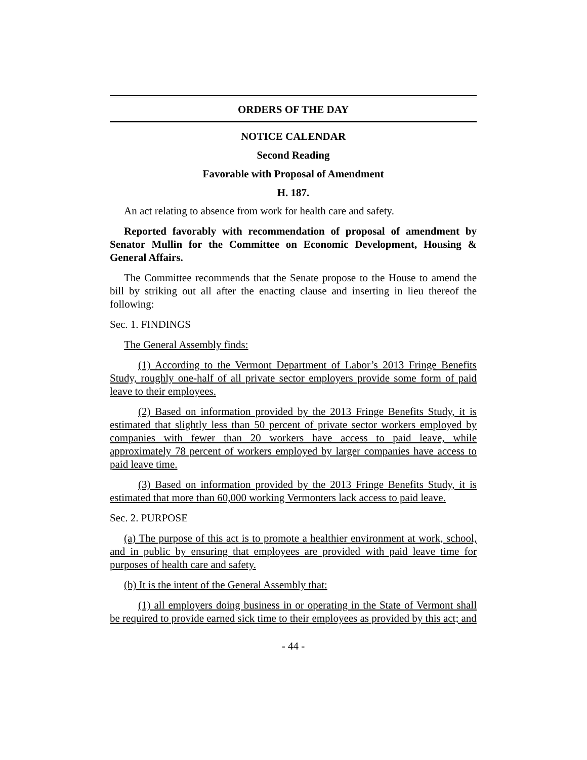ORDERS OF THE DAY
NOTICE CALENDAR
Second Reading
Favorable with Proposal of Amendment
H. 187.
An act relating to absence from work for health care and safety.
Reported favorably with recommendation of proposal of amendment by Senator Mullin for the Committee on Economic Development, Housing & General Affairs.
The Committee recommends that the Senate propose to the House to amend the bill by striking out all after the enacting clause and inserting in lieu thereof the following:
Sec. 1. FINDINGS
The General Assembly finds:
(1) According to the Vermont Department of Labor’s 2013 Fringe Benefits Study, roughly one-half of all private sector employers provide some form of paid leave to their employees.
(2) Based on information provided by the 2013 Fringe Benefits Study, it is estimated that slightly less than 50 percent of private sector workers employed by companies with fewer than 20 workers have access to paid leave, while approximately 78 percent of workers employed by larger companies have access to paid leave time.
(3) Based on information provided by the 2013 Fringe Benefits Study, it is estimated that more than 60,000 working Vermonters lack access to paid leave.
Sec. 2. PURPOSE
(a) The purpose of this act is to promote a healthier environment at work, school, and in public by ensuring that employees are provided with paid leave time for purposes of health care and safety.
(b) It is the intent of the General Assembly that:
(1) all employers doing business in or operating in the State of Vermont shall be required to provide earned sick time to their employees as provided by this act; and
- 44 -